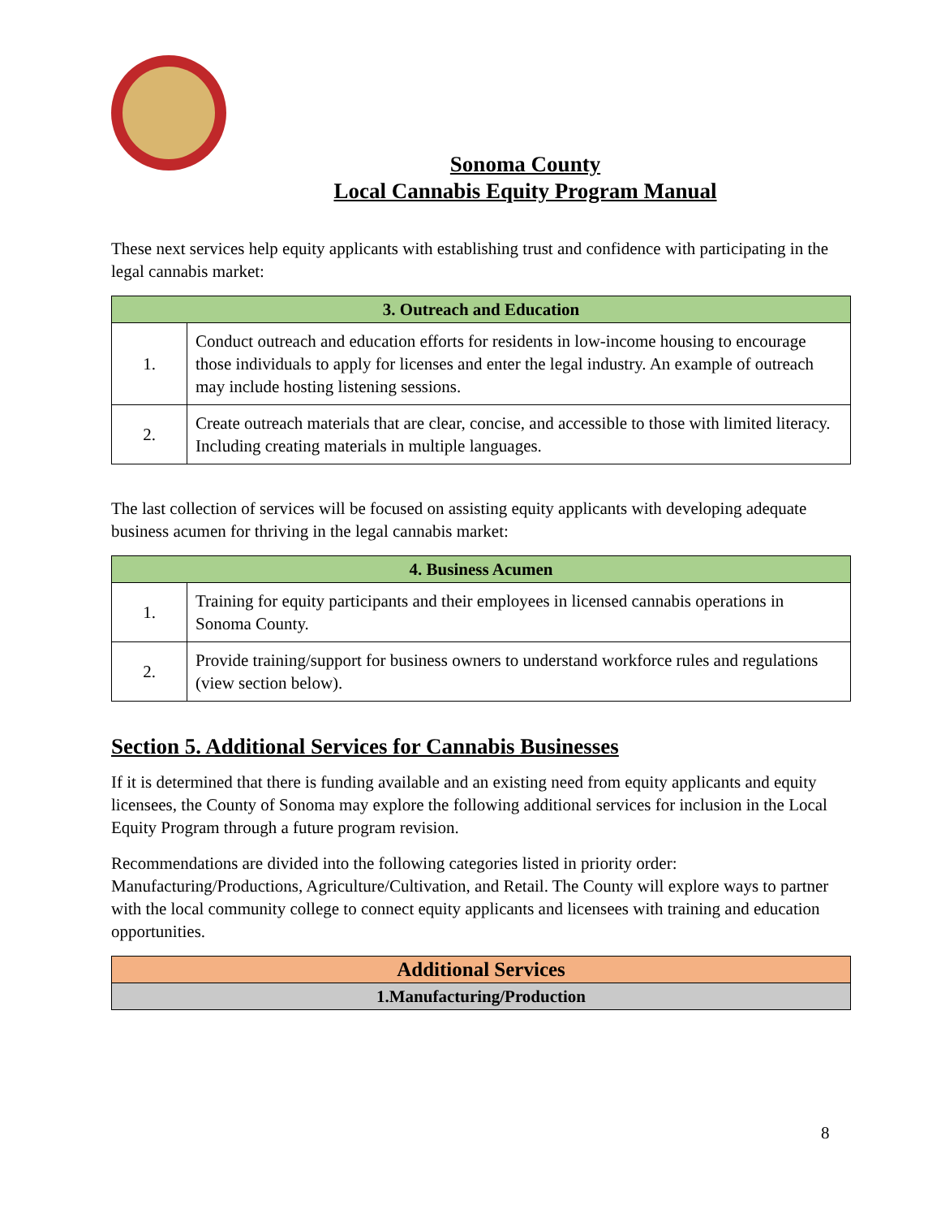Sonoma County
Local Cannabis Equity Program Manual
These next services help equity applicants with establishing trust and confidence with participating in the legal cannabis market:
| 3. Outreach and Education | |
| --- | --- |
| 1. | Conduct outreach and education efforts for residents in low-income housing to encourage those individuals to apply for licenses and enter the legal industry. An example of outreach may include hosting listening sessions. |
| 2. | Create outreach materials that are clear, concise, and accessible to those with limited literacy. Including creating materials in multiple languages. |
The last collection of services will be focused on assisting equity applicants with developing adequate business acumen for thriving in the legal cannabis market:
| 4. Business Acumen | |
| --- | --- |
| 1. | Training for equity participants and their employees in licensed cannabis operations in Sonoma County. |
| 2. | Provide training/support for business owners to understand workforce rules and regulations (view section below). |
Section 5. Additional Services for Cannabis Businesses
If it is determined that there is funding available and an existing need from equity applicants and equity licensees, the County of Sonoma may explore the following additional services for inclusion in the Local Equity Program through a future program revision.
Recommendations are divided into the following categories listed in priority order: Manufacturing/Productions, Agriculture/Cultivation, and Retail. The County will explore ways to partner with the local community college to connect equity applicants and licensees with training and education opportunities.
| Additional Services |
| --- |
| 1.Manufacturing/Production |
8